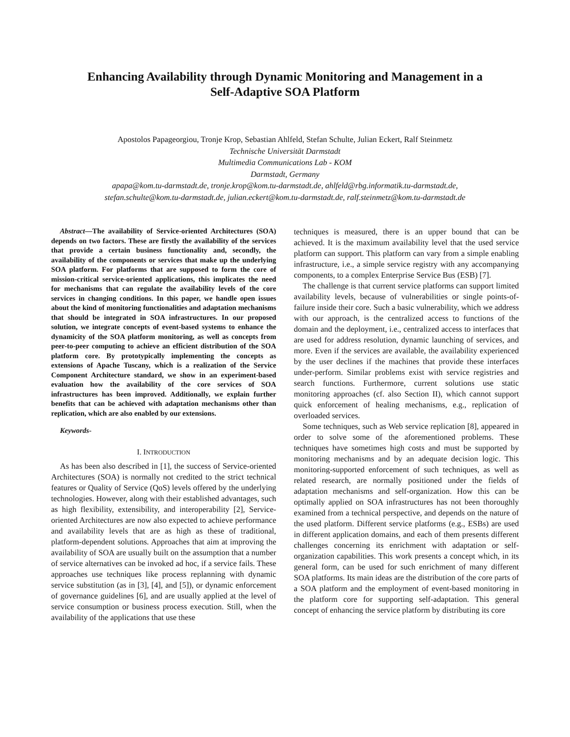Enhancing Availability through Dynamic Monitoring and Management in a
Self-Adaptive SOA Platform
Apostolos Papageorgiou, Tronje Krop, Sebastian Ahlfeld, Stefan Schulte, Julian Eckert, Ralf Steinmetz
Technische Universität Darmstadt
Multimedia Communications Lab - KOM
Darmstadt, Germany
apapa@kom.tu-darmstadt.de, tronje.krop@kom.tu-darmstadt.de, ahlfeld@rbg.informatik.tu-darmstadt.de,
stefan.schulte@kom.tu-darmstadt.de, julian.eckert@kom.tu-darmstadt.de, ralf.steinmetz@kom.tu-darmstadt.de
Abstract—The availability of Service-oriented Architectures (SOA) depends on two factors. These are firstly the availability of the services that provide a certain business functionality and, secondly, the availability of the components or services that make up the underlying SOA platform. For platforms that are supposed to form the core of mission-critical service-oriented applications, this implicates the need for mechanisms that can regulate the availability levels of the core services in changing conditions. In this paper, we handle open issues about the kind of monitoring functionalities and adaptation mechanisms that should be integrated in SOA infrastructures. In our proposed solution, we integrate concepts of event-based systems to enhance the dynamicity of the SOA platform monitoring, as well as concepts from peer-to-peer computing to achieve an efficient distribution of the SOA platform core. By prototypically implementing the concepts as extensions of Apache Tuscany, which is a realization of the Service Component Architecture standard, we show in an experiment-based evaluation how the availability of the core services of SOA infrastructures has been improved. Additionally, we explain further benefits that can be achieved with adaptation mechanisms other than replication, which are also enabled by our extensions.
Keywords-
I. INTRODUCTION
As has been also described in [1], the success of Service-oriented Architectures (SOA) is normally not credited to the strict technical features or Quality of Service (QoS) levels offered by the underlying technologies. However, along with their established advantages, such as high flexibility, extensibility, and interoperability [2], Service-oriented Architectures are now also expected to achieve performance and availability levels that are as high as these of traditional, platform-dependent solutions. Approaches that aim at improving the availability of SOA are usually built on the assumption that a number of service alternatives can be invoked ad hoc, if a service fails. These approaches use techniques like process replanning with dynamic service substitution (as in [3], [4], and [5]), or dynamic enforcement of governance guidelines [6], and are usually applied at the level of service consumption or business process execution. Still, when the availability of the applications that use these
techniques is measured, there is an upper bound that can be achieved. It is the maximum availability level that the used service platform can support. This platform can vary from a simple enabling infrastructure, i.e., a simple service registry with any accompanying components, to a complex Enterprise Service Bus (ESB) [7].
The challenge is that current service platforms can support limited availability levels, because of vulnerabilities or single points-of-failure inside their core. Such a basic vulnerability, which we address with our approach, is the centralized access to functions of the domain and the deployment, i.e., centralized access to interfaces that are used for address resolution, dynamic launching of services, and more. Even if the services are available, the availability experienced by the user declines if the machines that provide these interfaces under-perform. Similar problems exist with service registries and search functions. Furthermore, current solutions use static monitoring approaches (cf. also Section II), which cannot support quick enforcement of healing mechanisms, e.g., replication of overloaded services.
Some techniques, such as Web service replication [8], appeared in order to solve some of the aforementioned problems. These techniques have sometimes high costs and must be supported by monitoring mechanisms and by an adequate decision logic. This monitoring-supported enforcement of such techniques, as well as related research, are normally positioned under the fields of adaptation mechanisms and self-organization. How this can be optimally applied on SOA infrastructures has not been thoroughly examined from a technical perspective, and depends on the nature of the used platform. Different service platforms (e.g., ESBs) are used in different application domains, and each of them presents different challenges concerning its enrichment with adaptation or self-organization capabilities. This work presents a concept which, in its general form, can be used for such enrichment of many different SOA platforms. Its main ideas are the distribution of the core parts of a SOA platform and the employment of event-based monitoring in the platform core for supporting self-adaptation. This general concept of enhancing the service platform by distributing its core